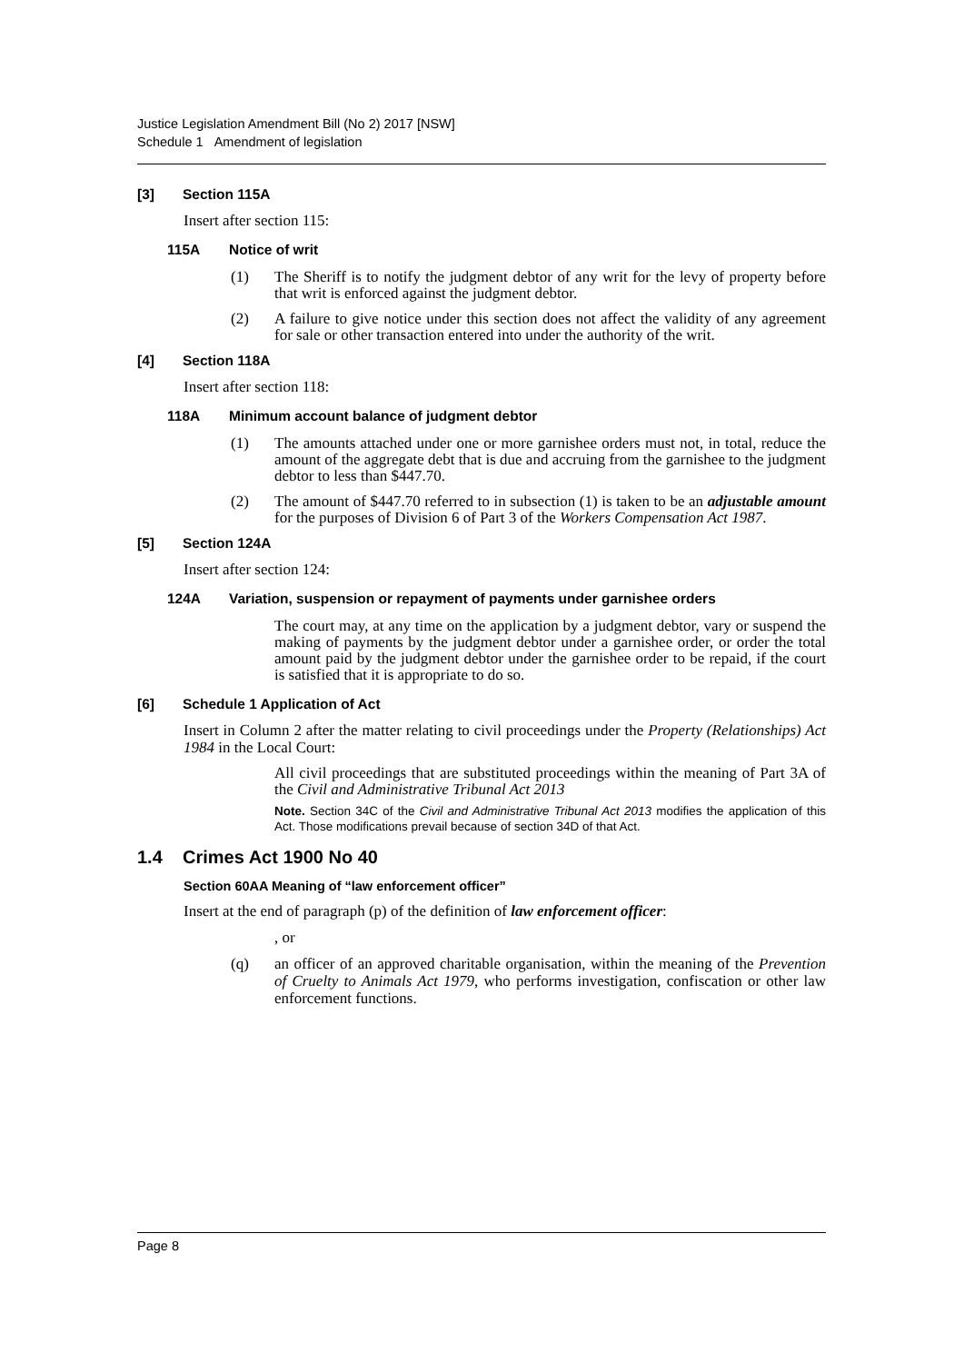Justice Legislation Amendment Bill (No 2) 2017 [NSW]
Schedule 1 Amendment of legislation
[3] Section 115A
Insert after section 115:
115A Notice of writ
(1) The Sheriff is to notify the judgment debtor of any writ for the levy of property before that writ is enforced against the judgment debtor.
(2) A failure to give notice under this section does not affect the validity of any agreement for sale or other transaction entered into under the authority of the writ.
[4] Section 118A
Insert after section 118:
118A Minimum account balance of judgment debtor
(1) The amounts attached under one or more garnishee orders must not, in total, reduce the amount of the aggregate debt that is due and accruing from the garnishee to the judgment debtor to less than $447.70.
(2) The amount of $447.70 referred to in subsection (1) is taken to be an adjustable amount for the purposes of Division 6 of Part 3 of the Workers Compensation Act 1987.
[5] Section 124A
Insert after section 124:
124A Variation, suspension or repayment of payments under garnishee orders
The court may, at any time on the application by a judgment debtor, vary or suspend the making of payments by the judgment debtor under a garnishee order, or order the total amount paid by the judgment debtor under the garnishee order to be repaid, if the court is satisfied that it is appropriate to do so.
[6] Schedule 1 Application of Act
Insert in Column 2 after the matter relating to civil proceedings under the Property (Relationships) Act 1984 in the Local Court:
All civil proceedings that are substituted proceedings within the meaning of Part 3A of the Civil and Administrative Tribunal Act 2013
Note. Section 34C of the Civil and Administrative Tribunal Act 2013 modifies the application of this Act. Those modifications prevail because of section 34D of that Act.
1.4 Crimes Act 1900 No 40
Section 60AA Meaning of “law enforcement officer”
Insert at the end of paragraph (p) of the definition of law enforcement officer:
, or
(q) an officer of an approved charitable organisation, within the meaning of the Prevention of Cruelty to Animals Act 1979, who performs investigation, confiscation or other law enforcement functions.
Page 8